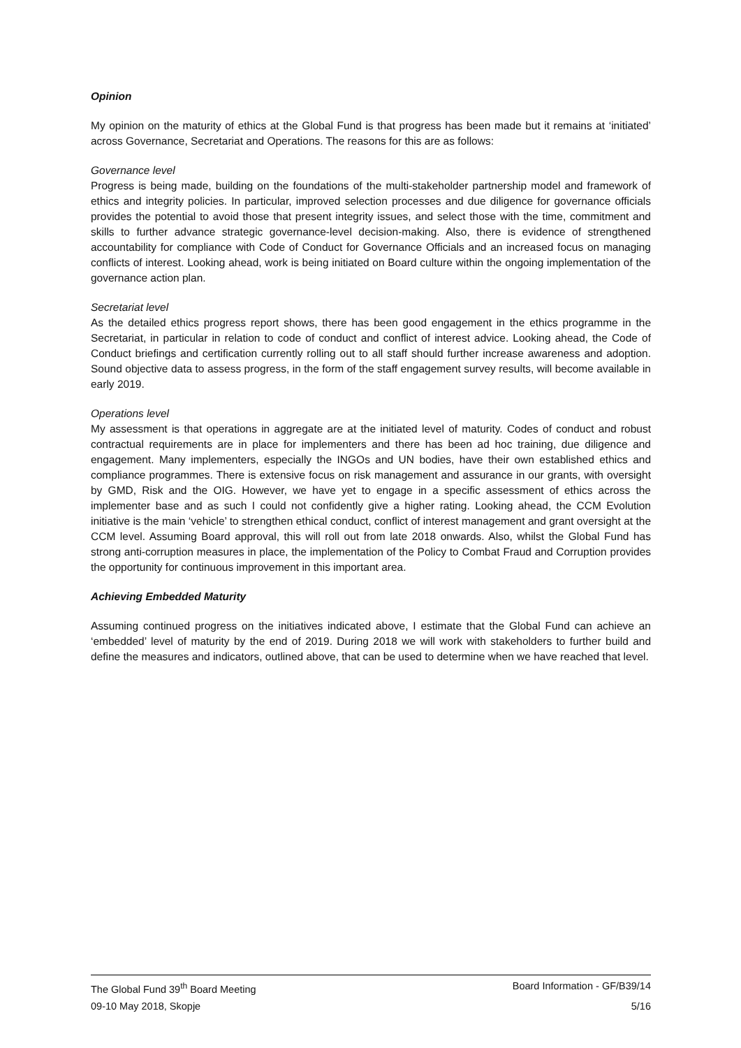Opinion
My opinion on the maturity of ethics at the Global Fund is that progress has been made but it remains at ‘initiated’ across Governance, Secretariat and Operations. The reasons for this are as follows:
Governance level
Progress is being made, building on the foundations of the multi-stakeholder partnership model and framework of ethics and integrity policies. In particular, improved selection processes and due diligence for governance officials provides the potential to avoid those that present integrity issues, and select those with the time, commitment and skills to further advance strategic governance-level decision-making. Also, there is evidence of strengthened accountability for compliance with Code of Conduct for Governance Officials and an increased focus on managing conflicts of interest. Looking ahead, work is being initiated on Board culture within the ongoing implementation of the governance action plan.
Secretariat level
As the detailed ethics progress report shows, there has been good engagement in the ethics programme in the Secretariat, in particular in relation to code of conduct and conflict of interest advice. Looking ahead, the Code of Conduct briefings and certification currently rolling out to all staff should further increase awareness and adoption. Sound objective data to assess progress, in the form of the staff engagement survey results, will become available in early 2019.
Operations level
My assessment is that operations in aggregate are at the initiated level of maturity. Codes of conduct and robust contractual requirements are in place for implementers and there has been ad hoc training, due diligence and engagement. Many implementers, especially the INGOs and UN bodies, have their own established ethics and compliance programmes. There is extensive focus on risk management and assurance in our grants, with oversight by GMD, Risk and the OIG. However, we have yet to engage in a specific assessment of ethics across the implementer base and as such I could not confidently give a higher rating. Looking ahead, the CCM Evolution initiative is the main ‘vehicle’ to strengthen ethical conduct, conflict of interest management and grant oversight at the CCM level. Assuming Board approval, this will roll out from late 2018 onwards. Also, whilst the Global Fund has strong anti-corruption measures in place, the implementation of the Policy to Combat Fraud and Corruption provides the opportunity for continuous improvement in this important area.
Achieving Embedded Maturity
Assuming continued progress on the initiatives indicated above, I estimate that the Global Fund can achieve an ‘embedded’ level of maturity by the end of 2019. During 2018 we will work with stakeholders to further build and define the measures and indicators, outlined above, that can be used to determine when we have reached that level.
The Global Fund 39<sup>th</sup> Board Meeting Board Information - GF/B39/14
09-10 May 2018, Skopje 5/16